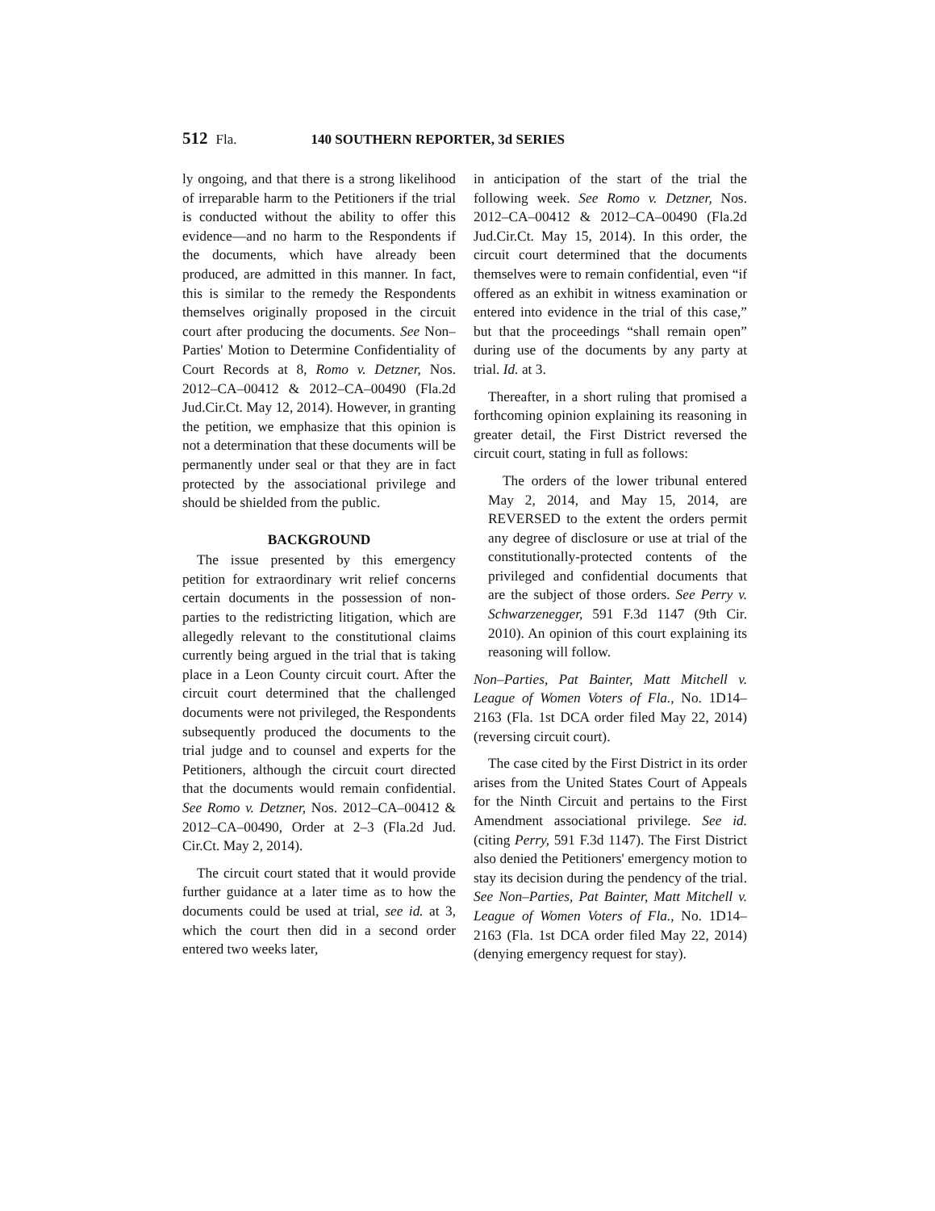512 Fla. 140 SOUTHERN REPORTER, 3d SERIES
ly ongoing, and that there is a strong likelihood of irreparable harm to the Petitioners if the trial is conducted without the ability to offer this evidence—and no harm to the Respondents if the documents, which have already been produced, are admitted in this manner. In fact, this is similar to the remedy the Respondents themselves originally proposed in the circuit court after producing the documents. See Non–Parties' Motion to Determine Confidentiality of Court Records at 8, Romo v. Detzner, Nos. 2012–CA–00412 & 2012–CA–00490 (Fla.2d Jud.Cir.Ct. May 12, 2014). However, in granting the petition, we emphasize that this opinion is not a determination that these documents will be permanently under seal or that they are in fact protected by the associational privilege and should be shielded from the public.
BACKGROUND
The issue presented by this emergency petition for extraordinary writ relief concerns certain documents in the possession of non-parties to the redistricting litigation, which are allegedly relevant to the constitutional claims currently being argued in the trial that is taking place in a Leon County circuit court. After the circuit court determined that the challenged documents were not privileged, the Respondents subsequently produced the documents to the trial judge and to counsel and experts for the Petitioners, although the circuit court directed that the documents would remain confidential. See Romo v. Detzner, Nos. 2012–CA–00412 & 2012–CA–00490, Order at 2–3 (Fla.2d Jud. Cir.Ct. May 2, 2014).
The circuit court stated that it would provide further guidance at a later time as to how the documents could be used at trial, see id. at 3, which the court then did in a second order entered two weeks later,
in anticipation of the start of the trial the following week. See Romo v. Detzner, Nos. 2012–CA–00412 & 2012–CA–00490 (Fla.2d Jud.Cir.Ct. May 15, 2014). In this order, the circuit court determined that the documents themselves were to remain confidential, even “if offered as an exhibit in witness examination or entered into evidence in the trial of this case,” but that the proceedings “shall remain open” during use of the documents by any party at trial. Id. at 3.
Thereafter, in a short ruling that promised a forthcoming opinion explaining its reasoning in greater detail, the First District reversed the circuit court, stating in full as follows:
The orders of the lower tribunal entered May 2, 2014, and May 15, 2014, are REVERSED to the extent the orders permit any degree of disclosure or use at trial of the constitutionally-protected contents of the privileged and confidential documents that are the subject of those orders. See Perry v. Schwarzenegger, 591 F.3d 1147 (9th Cir. 2010). An opinion of this court explaining its reasoning will follow.
Non–Parties, Pat Bainter, Matt Mitchell v. League of Women Voters of Fla., No. 1D14–2163 (Fla. 1st DCA order filed May 22, 2014) (reversing circuit court).
The case cited by the First District in its order arises from the United States Court of Appeals for the Ninth Circuit and pertains to the First Amendment associational privilege. See id. (citing Perry, 591 F.3d 1147). The First District also denied the Petitioners' emergency motion to stay its decision during the pendency of the trial. See Non–Parties, Pat Bainter, Matt Mitchell v. League of Women Voters of Fla., No. 1D14–2163 (Fla. 1st DCA order filed May 22, 2014) (denying emergency request for stay).